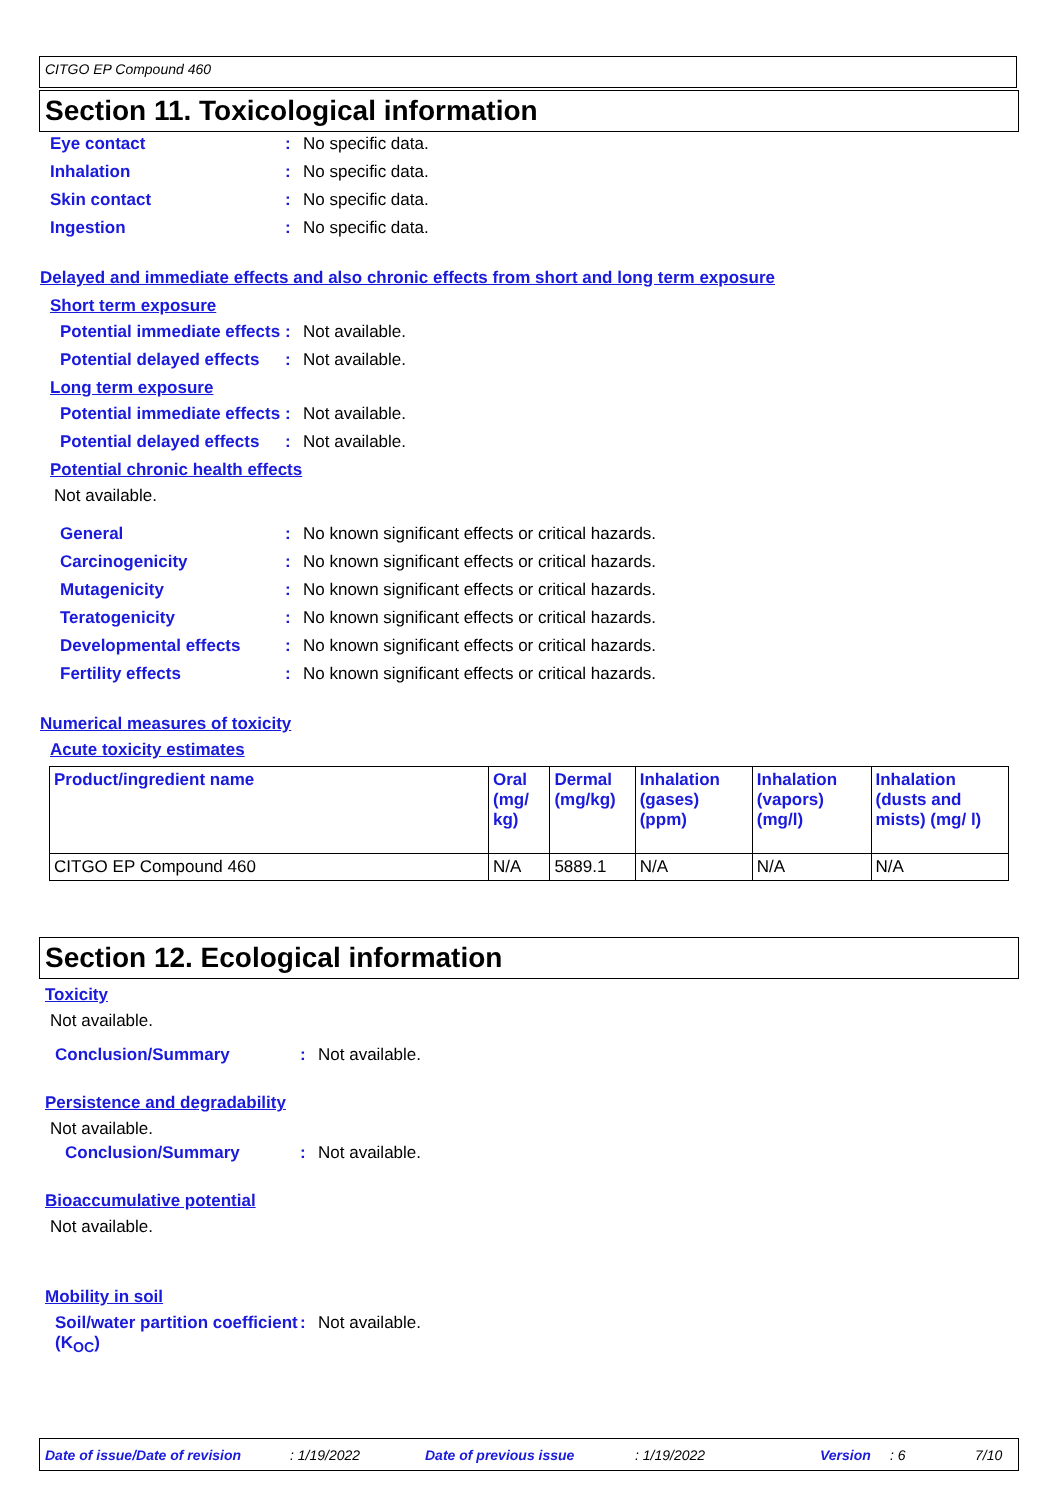CITGO EP Compound 460
Section 11. Toxicological information
Eye contact: No specific data.
Inhalation: No specific data.
Skin contact: No specific data.
Ingestion: No specific data.
Delayed and immediate effects and also chronic effects from short and long term exposure
Short term exposure
Potential immediate effects: Not available.
Potential delayed effects: Not available.
Long term exposure
Potential immediate effects: Not available.
Potential delayed effects: Not available.
Potential chronic health effects
Not available.
General: No known significant effects or critical hazards.
Carcinogenicity: No known significant effects or critical hazards.
Mutagenicity: No known significant effects or critical hazards.
Teratogenicity: No known significant effects or critical hazards.
Developmental effects: No known significant effects or critical hazards.
Fertility effects: No known significant effects or critical hazards.
Numerical measures of toxicity
Acute toxicity estimates
| Product/ingredient name | Oral (mg/ kg) | Dermal (mg/kg) | Inhalation (gases) (ppm) | Inhalation (vapors) (mg/l) | Inhalation (dusts and mists) (mg/ l) |
| --- | --- | --- | --- | --- | --- |
| CITGO EP Compound 460 | N/A | 5889.1 | N/A | N/A | N/A |
Section 12. Ecological information
Toxicity
Not available.
Conclusion/Summary: Not available.
Persistence and degradability
Not available.
Conclusion/Summary: Not available.
Bioaccumulative potential
Not available.
Mobility in soil
Soil/water partition coefficient (K<sub>OC</sub>): Not available.
Date of issue/Date of revision: 1/19/2022 Date of previous issue: 1/19/2022 Version: 6 7/10